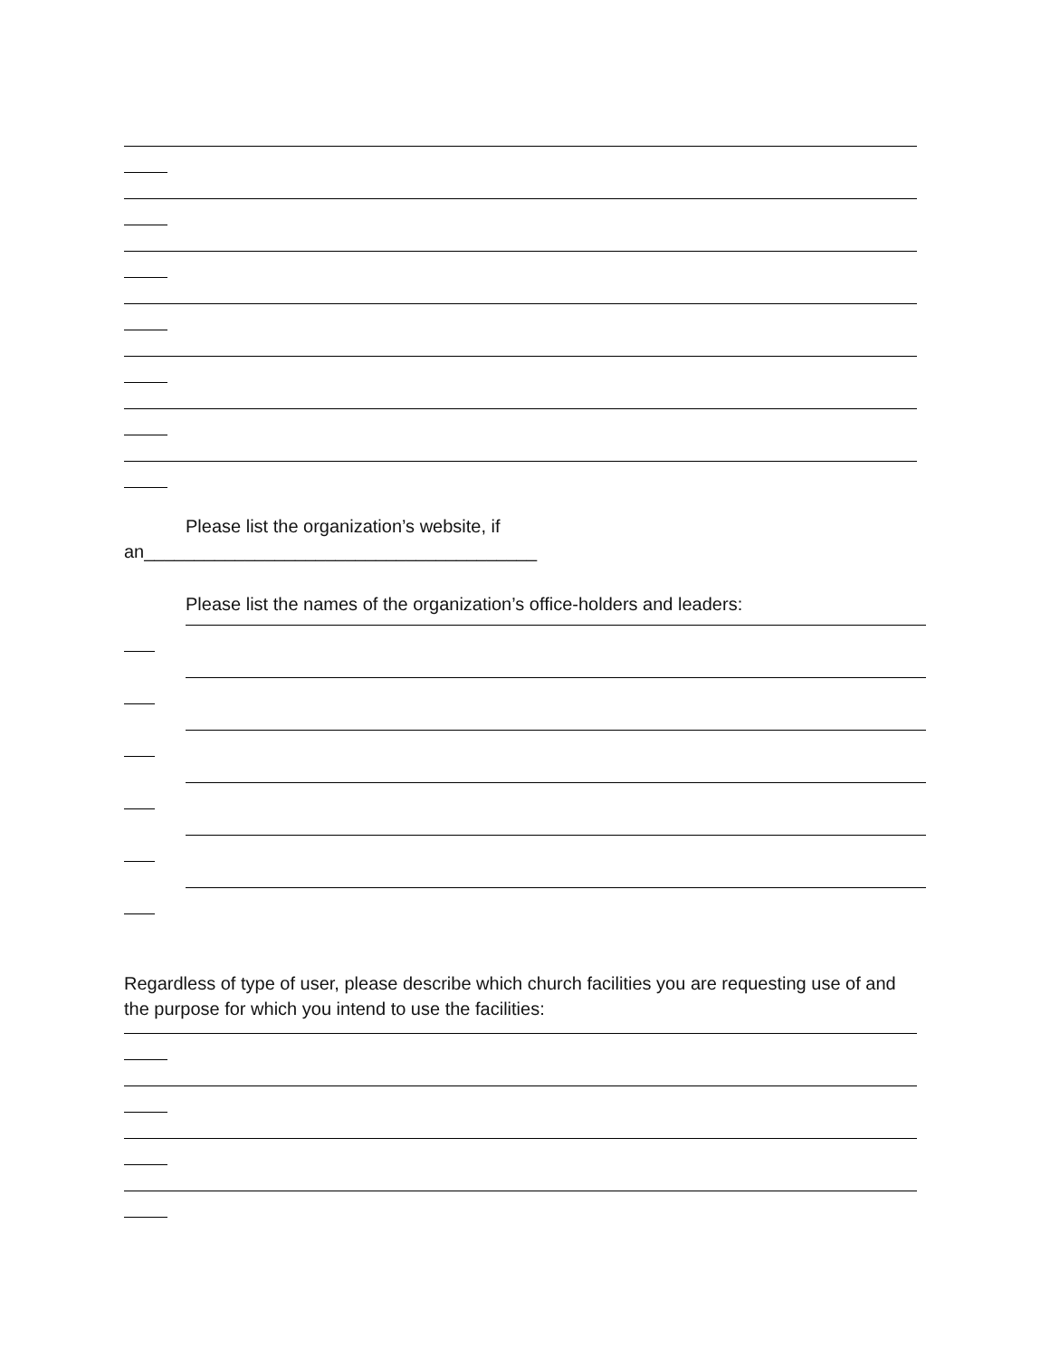Please list the organization’s website, if
an_______________________________________
Please list the names of the organization’s office-holders and leaders:
Regardless of type of user, please describe which church facilities you are requesting use of and the purpose for which you intend to use the facilities: